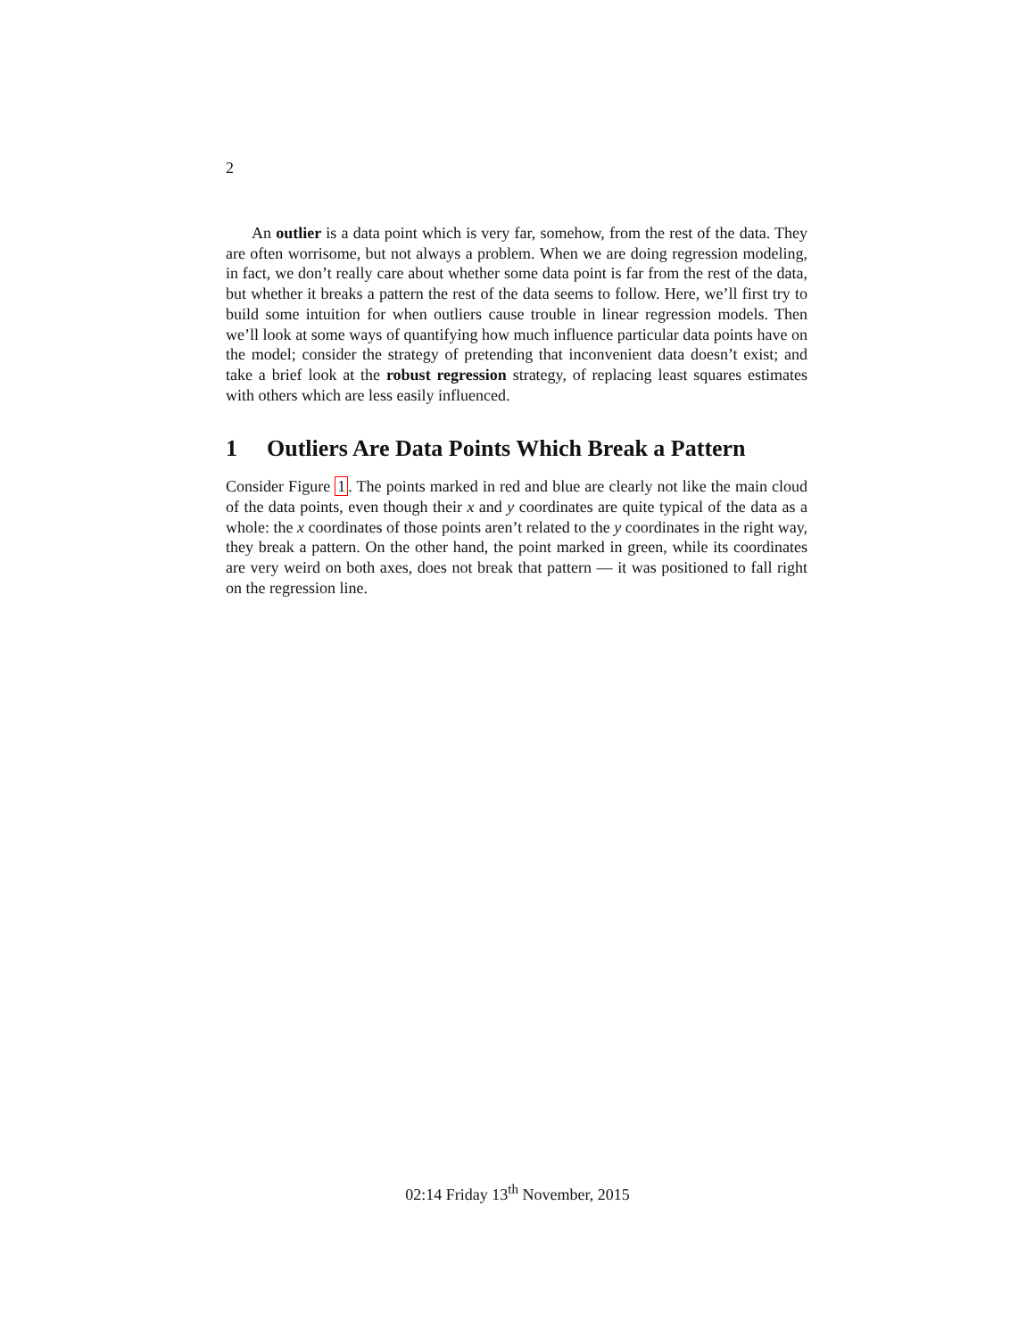2
An outlier is a data point which is very far, somehow, from the rest of the data. They are often worrisome, but not always a problem. When we are doing regression modeling, in fact, we don’t really care about whether some data point is far from the rest of the data, but whether it breaks a pattern the rest of the data seems to follow. Here, we’ll first try to build some intuition for when outliers cause trouble in linear regression models. Then we’ll look at some ways of quantifying how much influence particular data points have on the model; consider the strategy of pretending that inconvenient data doesn’t exist; and take a brief look at the robust regression strategy, of replacing least squares estimates with others which are less easily influenced.
1 Outliers Are Data Points Which Break a Pattern
Consider Figure 1. The points marked in red and blue are clearly not like the main cloud of the data points, even though their x and y coordinates are quite typical of the data as a whole: the x coordinates of those points aren’t related to the y coordinates in the right way, they break a pattern. On the other hand, the point marked in green, while its coordinates are very weird on both axes, does not break that pattern — it was positioned to fall right on the regression line.
02:14 Friday 13<sup>th</sup> November, 2015